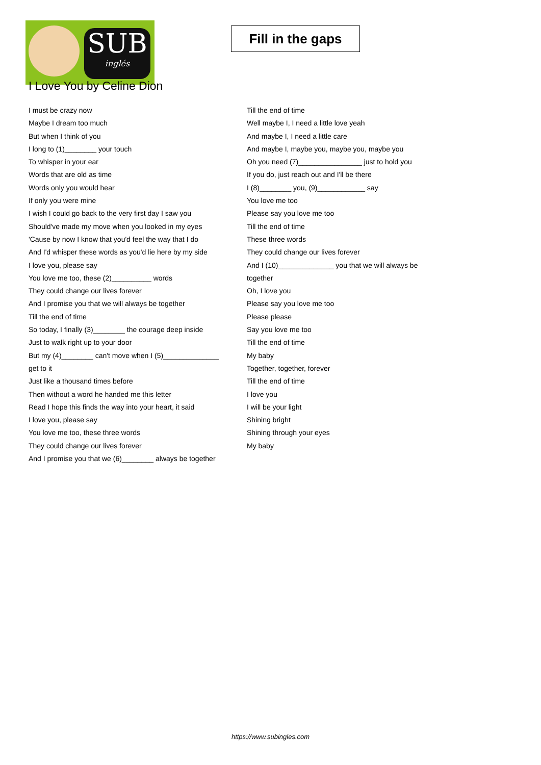SUB
inglés
Fill in the gaps
I Love You by Celine Dion
I must be crazy now
Maybe I dream too much
But when I think of you
I long to (1)________ your touch
To whisper in your ear
Words that are old as time
Words only you would hear
If only you were mine
I wish I could go back to the very first day I saw you
Should've made my move when you looked in my eyes
'Cause by now I know that you'd feel the way that I do
And I'd whisper these words as you'd lie here by my side
I love you, please say
You love me too, these (2)__________ words
They could change our lives forever
And I promise you that we will always be together
Till the end of time
So today, I finally (3)________ the courage deep inside
Just to walk right up to your door
But my (4)________ can't move when I (5)______________
get to it
Just like a thousand times before
Then without a word he handed me this letter
Read I hope this finds the way into your heart, it said
I love you, please say
You love me too, these three words
They could change our lives forever
And I promise you that we (6)________ always be together
Till the end of time
Well maybe I, I need a little love yeah
And maybe I, I need a little care
And maybe I, maybe you, maybe you, maybe you
Oh you need (7)________________ just to hold you
If you do, just reach out and I'll be there
I (8)________ you, (9)____________ say
You love me too
Please say you love me too
Till the end of time
These three words
They could change our lives forever
And I (10)______________ you that we will always be
together
Oh, I love you
Please say you love me too
Please please
Say you love me too
Till the end of time
My baby
Together, together, forever
Till the end of time
I love you
I will be your light
Shining bright
Shining through your eyes
My baby
https://www.subingles.com